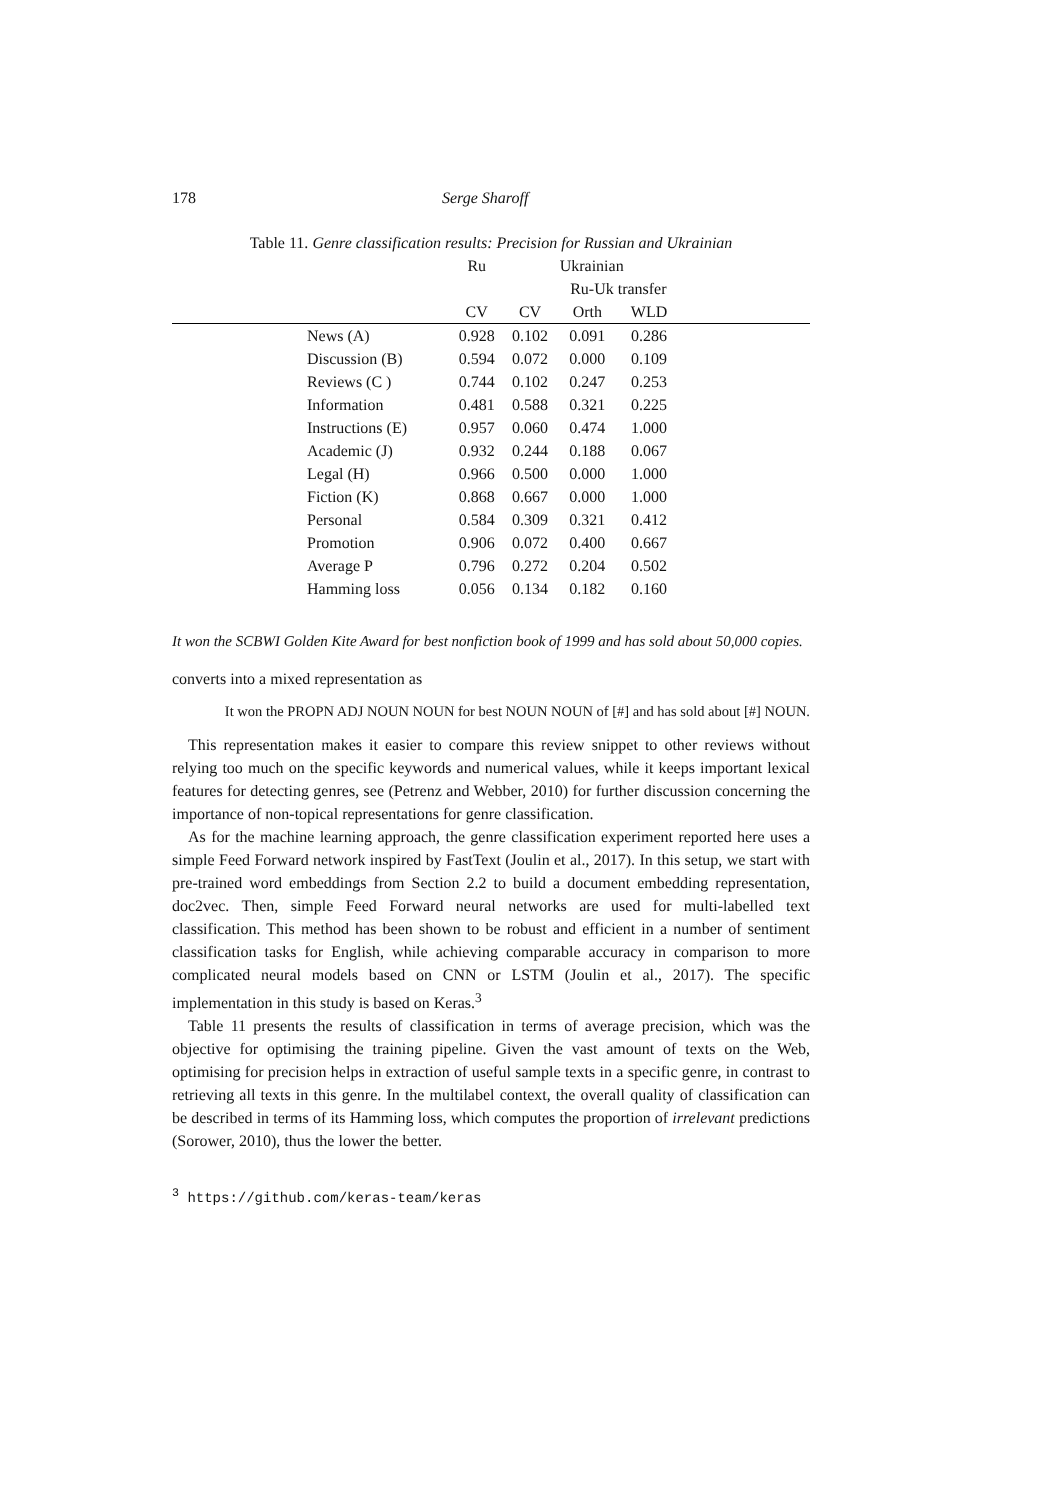178 Serge Sharoff
Table 11. Genre classification results: Precision for Russian and Ukrainian
| | Ru | Ukrainian | | | |
| --- | --- | --- | --- | --- | --- |
| | | | Ru-Uk transfer | | |
| | CV | CV | Orth | WLD | |
| News (A) | 0.928 | 0.102 | 0.091 | 0.286 | |
| Discussion (B) | 0.594 | 0.072 | 0.000 | 0.109 | |
| Reviews (C ) | 0.744 | 0.102 | 0.247 | 0.253 | |
| Information | 0.481 | 0.588 | 0.321 | 0.225 | |
| Instructions (E) | 0.957 | 0.060 | 0.474 | 1.000 | |
| Academic (J) | 0.932 | 0.244 | 0.188 | 0.067 | |
| Legal (H) | 0.966 | 0.500 | 0.000 | 1.000 | |
| Fiction (K) | 0.868 | 0.667 | 0.000 | 1.000 | |
| Personal | 0.584 | 0.309 | 0.321 | 0.412 | |
| Promotion | 0.906 | 0.072 | 0.400 | 0.667 | |
| Average P | 0.796 | 0.272 | 0.204 | 0.502 | |
| Hamming loss | 0.056 | 0.134 | 0.182 | 0.160 | |
It won the SCBWI Golden Kite Award for best nonfiction book of 1999 and has sold about 50,000 copies.
converts into a mixed representation as
It won the PROPN ADJ NOUN NOUN for best NOUN NOUN of [#] and has sold about [#] NOUN.
This representation makes it easier to compare this review snippet to other reviews without relying too much on the specific keywords and numerical values, while it keeps important lexical features for detecting genres, see (Petrenz and Webber, 2010) for further discussion concerning the importance of non-topical representations for genre classification.
As for the machine learning approach, the genre classification experiment reported here uses a simple Feed Forward network inspired by FastText (Joulin et al., 2017). In this setup, we start with pre-trained word embeddings from Section 2.2 to build a document embedding representation, doc2vec. Then, simple Feed Forward neural networks are used for multi-labelled text classification. This method has been shown to be robust and efficient in a number of sentiment classification tasks for English, while achieving comparable accuracy in comparison to more complicated neural models based on CNN or LSTM (Joulin et al., 2017). The specific implementation in this study is based on Keras.<sup>3</sup>
Table 11 presents the results of classification in terms of average precision, which was the objective for optimising the training pipeline. Given the vast amount of texts on the Web, optimising for precision helps in extraction of useful sample texts in a specific genre, in contrast to retrieving all texts in this genre. In the multilabel context, the overall quality of classification can be described in terms of its Hamming loss, which computes the proportion of irrelevant predictions (Sorower, 2010), thus the lower the better.
<sup>3</sup> https://github.com/keras-team/keras